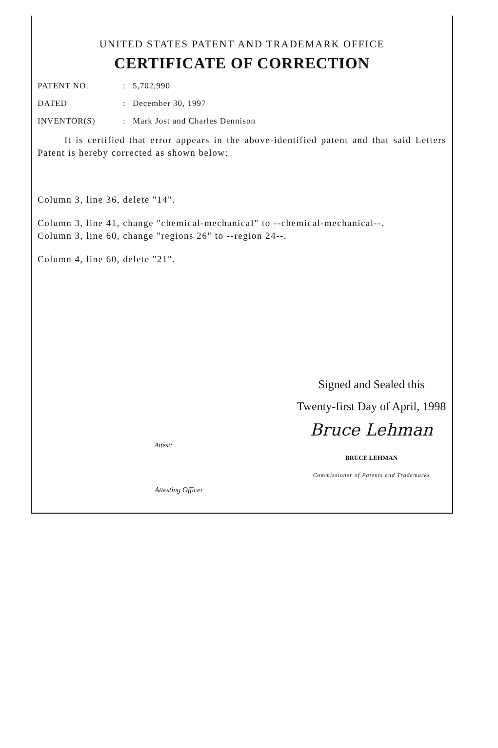UNITED STATES PATENT AND TRADEMARK OFFICE
CERTIFICATE OF CORRECTION
| PATENT NO. | : | 5,702,990 |
| DATED | : | December 30, 1997 |
| INVENTOR(S) | : | Mark Jost and Charles Dennison |
It is certified that error appears in the above-identified patent and that said Letters Patent is hereby corrected as shown below:
Column 3, line 36, delete "14".
Column 3, line 41, change "chemical-mechanicaI" to --chemical-mechanical--.
Column 3, line 60, change "regions 26" to --region 24--.
Column 4, line 60, delete "21".
Attest:
Attesting Officer
Signed and Sealed this
Twenty-first Day of April, 1998
Bruce Lehman
BRUCE LEHMAN
Commissioner of Patents and Trademarks